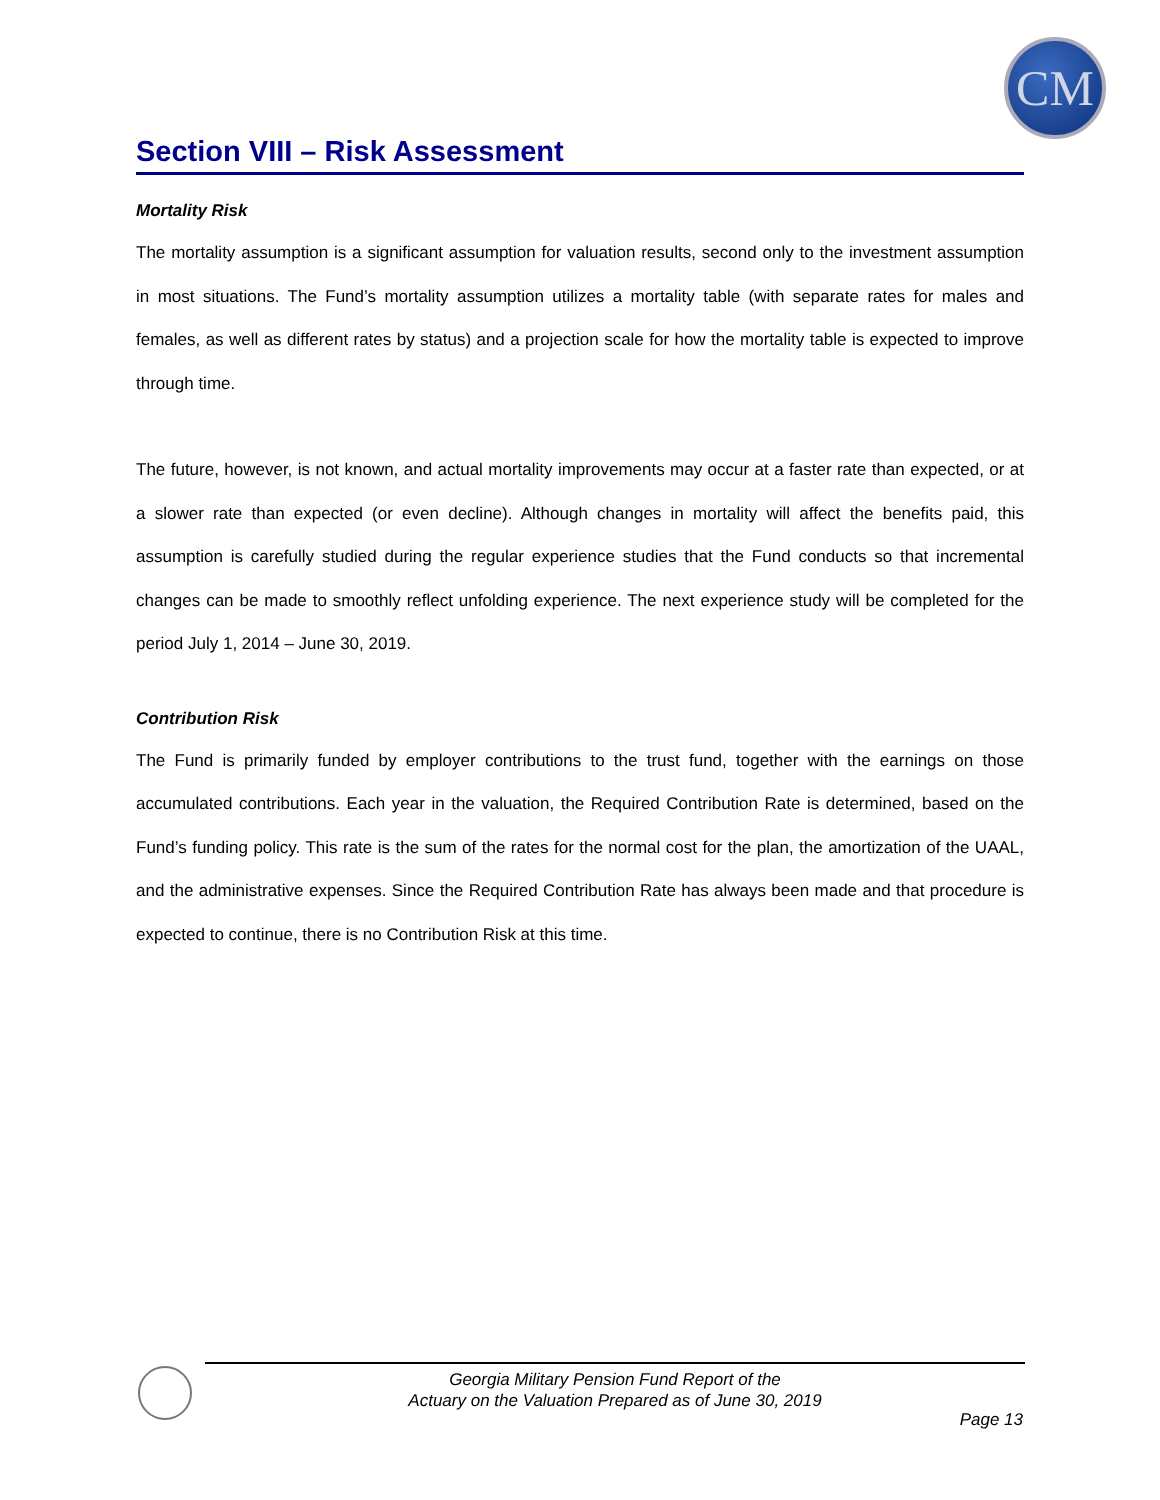CM
Section VIII – Risk Assessment
Mortality Risk
The mortality assumption is a significant assumption for valuation results, second only to the investment assumption in most situations. The Fund’s mortality assumption utilizes a mortality table (with separate rates for males and females, as well as different rates by status) and a projection scale for how the mortality table is expected to improve through time.
The future, however, is not known, and actual mortality improvements may occur at a faster rate than expected, or at a slower rate than expected (or even decline). Although changes in mortality will affect the benefits paid, this assumption is carefully studied during the regular experience studies that the Fund conducts so that incremental changes can be made to smoothly reflect unfolding experience. The next experience study will be completed for the period July 1, 2014 – June 30, 2019.
Contribution Risk
The Fund is primarily funded by employer contributions to the trust fund, together with the earnings on those accumulated contributions. Each year in the valuation, the Required Contribution Rate is determined, based on the Fund’s funding policy. This rate is the sum of the rates for the normal cost for the plan, the amortization of the UAAL, and the administrative expenses. Since the Required Contribution Rate has always been made and that procedure is expected to continue, there is no Contribution Risk at this time.
Georgia Military Pension Fund Report of the
Actuary on the Valuation Prepared as of June 30, 2019
Page 13